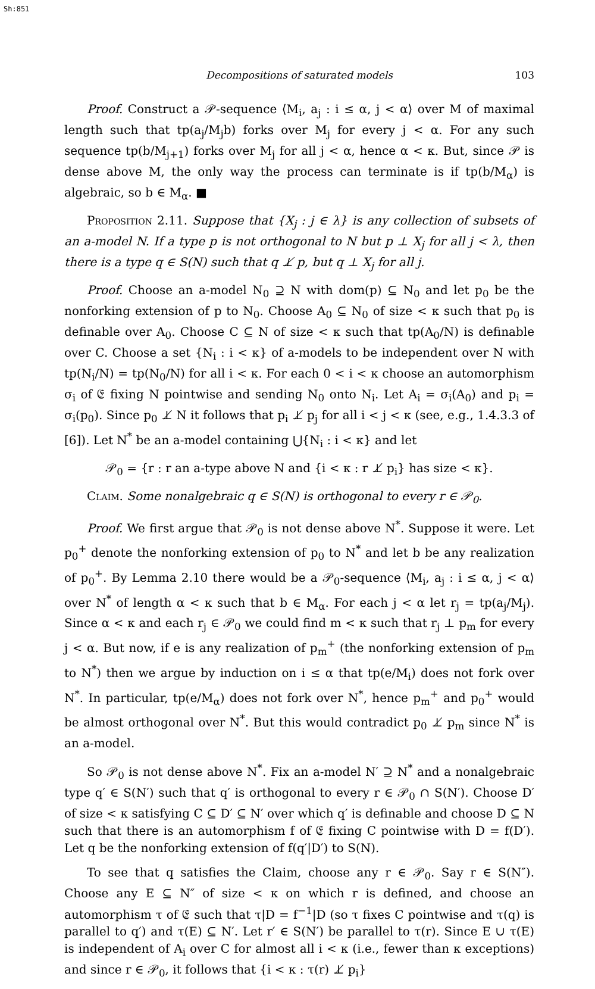Sh:851
Decompositions of saturated models 103
Proof. Construct a 𝒫-sequence ⟨M<sub>i</sub>, a<sub>j</sub> : i ≤ α, j < α⟩ over M of maximal length such that tp(a<sub>j</sub>/M<sub>j</sub>b) forks over M<sub>j</sub> for every j < α. For any such sequence tp(b/M<sub>j+1</sub>) forks over M<sub>j</sub> for all j < α, hence α < κ. But, since 𝒫 is dense above M, the only way the process can terminate is if tp(b/M<sub>α</sub>) is algebraic, so b ∈ M<sub>α</sub>. ■
Proposition 2.11. Suppose that {X<sub>j</sub> : j ∈ λ} is any collection of subsets of an a-model N. If a type p is not orthogonal to N but p ⊥ X<sub>j</sub> for all j < λ, then there is a type q ∈ S(N) such that q ⊥̸ p, but q ⊥ X<sub>j</sub> for all j.
Proof. Choose an a-model N<sub>0</sub> ⊇ N with dom(p) ⊆ N<sub>0</sub> and let p<sub>0</sub> be the nonforking extension of p to N<sub>0</sub>. Choose A<sub>0</sub> ⊆ N<sub>0</sub> of size < κ such that p<sub>0</sub> is definable over A<sub>0</sub>. Choose C ⊆ N of size < κ such that tp(A<sub>0</sub>/N) is definable over C. Choose a set {N<sub>i</sub> : i < κ} of a-models to be independent over N with tp(N<sub>i</sub>/N) = tp(N<sub>0</sub>/N) for all i < κ. For each 0 < i < κ choose an automorphism σ<sub>i</sub> of 𝔈 fixing N pointwise and sending N<sub>0</sub> onto N<sub>i</sub>. Let A<sub>i</sub> = σ<sub>i</sub>(A<sub>0</sub>) and p<sub>i</sub> = σ<sub>i</sub>(p<sub>0</sub>). Since p<sub>0</sub> ⊥̸ N it follows that p<sub>i</sub> ⊥̸ p<sub>j</sub> for all i < j < κ (see, e.g., 1.4.3.3 of [6]). Let N<sup>*</sup> be an a-model containing ⋃{N<sub>i</sub> : i < κ} and let
𝒫<sub>0</sub> = {r : r an a-type above N and {i < κ : r ⊥̸ p<sub>i</sub>} has size < κ}.
Claim. Some nonalgebraic q ∈ S(N) is orthogonal to every r ∈ 𝒫<sub>0</sub>.
Proof. We first argue that 𝒫<sub>0</sub> is not dense above N<sup>*</sup>. Suppose it were. Let p<sub>0</sub><sup>+</sup> denote the nonforking extension of p<sub>0</sub> to N<sup>*</sup> and let b be any realization of p<sub>0</sub><sup>+</sup>. By Lemma 2.10 there would be a 𝒫<sub>0</sub>-sequence ⟨M<sub>i</sub>, a<sub>j</sub> : i ≤ α, j < α⟩ over N<sup>*</sup> of length α < κ such that b ∈ M<sub>α</sub>. For each j < α let r<sub>j</sub> = tp(a<sub>j</sub>/M<sub>j</sub>). Since α < κ and each r<sub>j</sub> ∈ 𝒫<sub>0</sub> we could find m < κ such that r<sub>j</sub> ⊥ p<sub>m</sub> for every j < α. But now, if e is any realization of p<sub>m</sub><sup>+</sup> (the nonforking extension of p<sub>m</sub> to N<sup>*</sup>) then we argue by induction on i ≤ α that tp(e/M<sub>i</sub>) does not fork over N<sup>*</sup>. In particular, tp(e/M<sub>α</sub>) does not fork over N<sup>*</sup>, hence p<sub>m</sub><sup>+</sup> and p<sub>0</sub><sup>+</sup> would be almost orthogonal over N<sup>*</sup>. But this would contradict p<sub>0</sub> ⊥̸ p<sub>m</sub> since N<sup>*</sup> is an a-model.
So 𝒫<sub>0</sub> is not dense above N<sup>*</sup>. Fix an a-model N′ ⊇ N<sup>*</sup> and a nonalgebraic type q′ ∈ S(N′) such that q′ is orthogonal to every r ∈ 𝒫<sub>0</sub> ∩ S(N′). Choose D′ of size < κ satisfying C ⊆ D′ ⊆ N′ over which q′ is definable and choose D ⊆ N such that there is an automorphism f of 𝔈 fixing C pointwise with D = f(D′). Let q be the nonforking extension of f(q′|D′) to S(N).
To see that q satisfies the Claim, choose any r ∈ 𝒫<sub>0</sub>. Say r ∈ S(N″). Choose any E ⊆ N″ of size < κ on which r is defined, and choose an automorphism τ of 𝔈 such that τ|D = f<sup>−1</sup>|D (so τ fixes C pointwise and τ(q) is parallel to q′) and τ(E) ⊆ N′. Let r′ ∈ S(N′) be parallel to τ(r). Since E ∪ τ(E) is independent of A<sub>i</sub> over C for almost all i < κ (i.e., fewer than κ exceptions) and since r ∈ 𝒫<sub>0</sub>, it follows that {i < κ : τ(r) ⊥̸ p<sub>i</sub>}